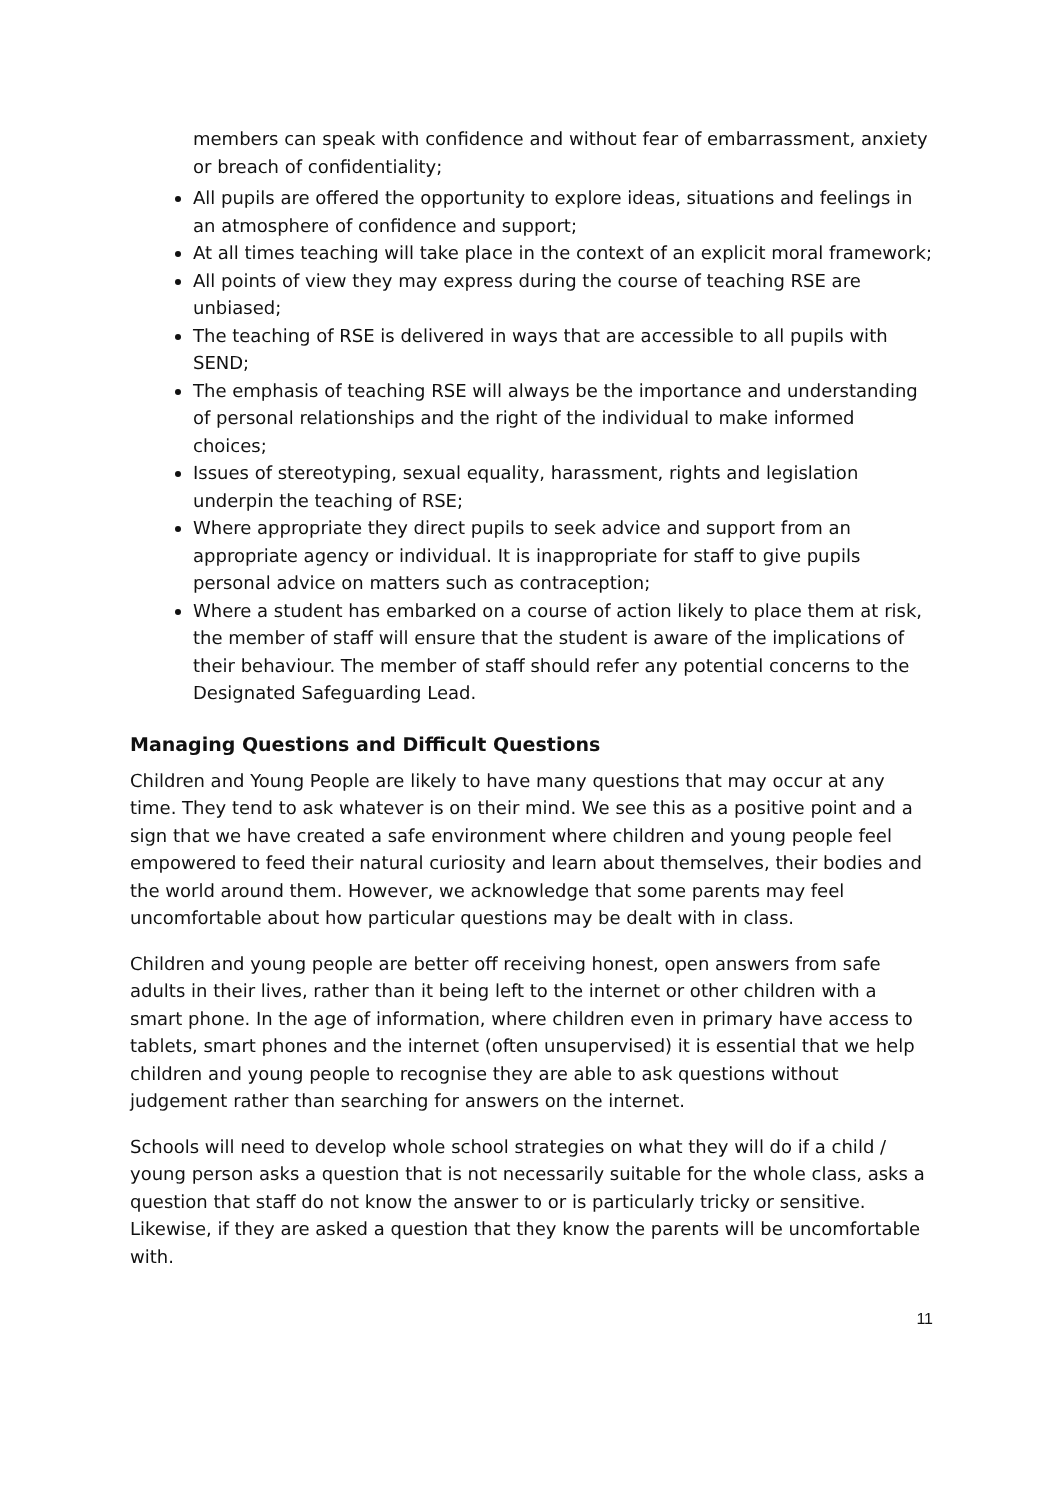members can speak with confidence and without fear of embarrassment, anxiety or breach of confidentiality;
All pupils are offered the opportunity to explore ideas, situations and feelings in an atmosphere of confidence and support;
At all times teaching will take place in the context of an explicit moral framework;
All points of view they may express during the course of teaching RSE are unbiased;
The teaching of RSE is delivered in ways that are accessible to all pupils with SEND;
The emphasis of teaching RSE will always be the importance and understanding of personal relationships and the right of the individual to make informed choices;
Issues of stereotyping, sexual equality, harassment, rights and legislation underpin the teaching of RSE;
Where appropriate they direct pupils to seek advice and support from an appropriate agency or individual. It is inappropriate for staff to give pupils personal advice on matters such as contraception;
Where a student has embarked on a course of action likely to place them at risk, the member of staff will ensure that the student is aware of the implications of their behaviour. The member of staff should refer any potential concerns to the Designated Safeguarding Lead.
Managing Questions and Difficult Questions
Children and Young People are likely to have many questions that may occur at any time. They tend to ask whatever is on their mind. We see this as a positive point and a sign that we have created a safe environment where children and young people feel empowered to feed their natural curiosity and learn about themselves, their bodies and the world around them. However, we acknowledge that some parents may feel uncomfortable about how particular questions may be dealt with in class.
Children and young people are better off receiving honest, open answers from safe adults in their lives, rather than it being left to the internet or other children with a smart phone. In the age of information, where children even in primary have access to tablets, smart phones and the internet (often unsupervised) it is essential that we help children and young people to recognise they are able to ask questions without judgement rather than searching for answers on the internet.
Schools will need to develop whole school strategies on what they will do if a child / young person asks a question that is not necessarily suitable for the whole class, asks a question that staff do not know the answer to or is particularly tricky or sensitive. Likewise, if they are asked a question that they know the parents will be uncomfortable with.
11